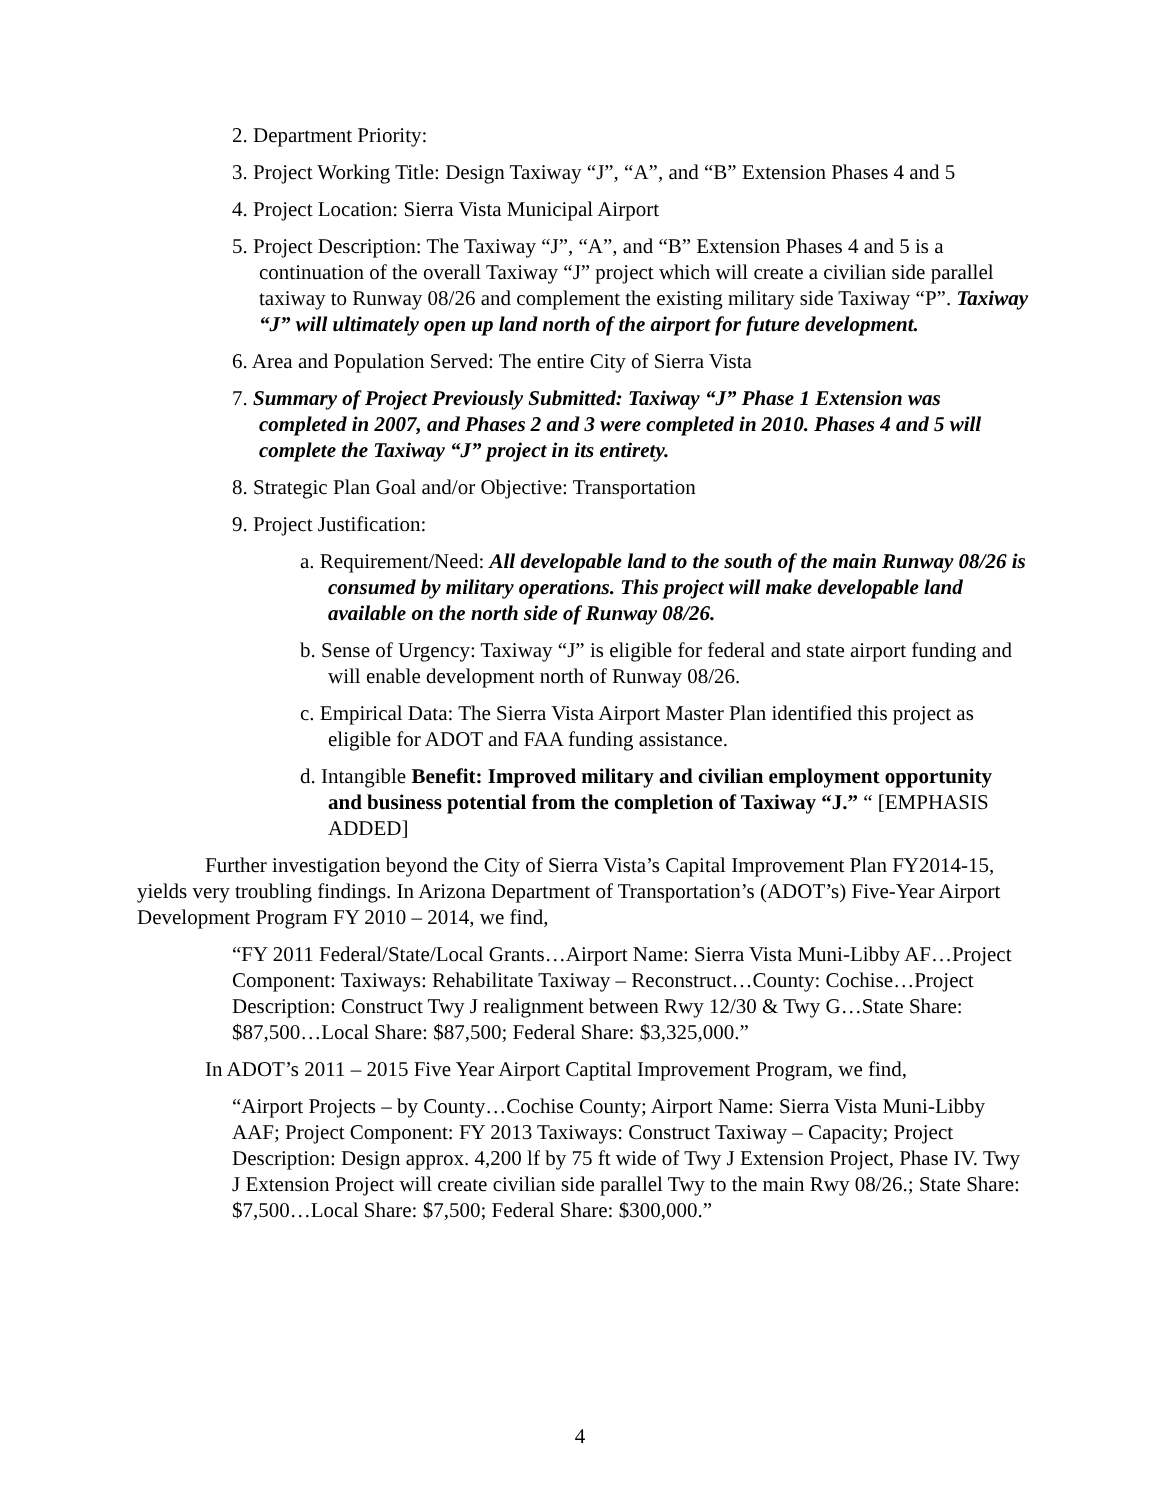2. Department Priority:
3. Project Working Title: Design Taxiway “J”, “A”, and “B” Extension Phases 4 and 5
4. Project Location: Sierra Vista Municipal Airport
5. Project Description: The Taxiway “J”, “A”, and “B” Extension Phases 4 and 5 is a continuation of the overall Taxiway “J” project which will create a civilian side parallel taxiway to Runway 08/26 and complement the existing military side Taxiway “P”. Taxiway “J” will ultimately open up land north of the airport for future development.
6. Area and Population Served: The entire City of Sierra Vista
7. Summary of Project Previously Submitted: Taxiway “J” Phase 1 Extension was completed in 2007, and Phases 2 and 3 were completed in 2010. Phases 4 and 5 will complete the Taxiway “J” project in its entirety.
8. Strategic Plan Goal and/or Objective: Transportation
9. Project Justification:
a. Requirement/Need: All developable land to the south of the main Runway 08/26 is consumed by military operations. This project will make developable land available on the north side of Runway 08/26.
b. Sense of Urgency: Taxiway “J” is eligible for federal and state airport funding and will enable development north of Runway 08/26.
c. Empirical Data: The Sierra Vista Airport Master Plan identified this project as eligible for ADOT and FAA funding assistance.
d. Intangible Benefit: Improved military and civilian employment opportunity and business potential from the completion of Taxiway “J.” “ [EMPHASIS ADDED]
Further investigation beyond the City of Sierra Vista’s Capital Improvement Plan FY2014-15, yields very troubling findings. In Arizona Department of Transportation’s (ADOT’s) Five-Year Airport Development Program FY 2010 – 2014, we find,
“FY 2011 Federal/State/Local Grants…Airport Name: Sierra Vista Muni-Libby AF…Project Component: Taxiways: Rehabilitate Taxiway – Reconstruct…County: Cochise…Project Description: Construct Twy J realignment between Rwy 12/30 & Twy G…State Share: $87,500…Local Share: $87,500; Federal Share: $3,325,000.”
In ADOT’s 2011 – 2015 Five Year Airport Captital Improvement Program, we find,
“Airport Projects – by County…Cochise County; Airport Name: Sierra Vista Muni-Libby AAF; Project Component: FY 2013 Taxiways: Construct Taxiway – Capacity; Project Description: Design approx. 4,200 lf by 75 ft wide of Twy J Extension Project, Phase IV. Twy J Extension Project will create civilian side parallel Twy to the main Rwy 08/26.; State Share: $7,500…Local Share: $7,500; Federal Share: $300,000.”
4